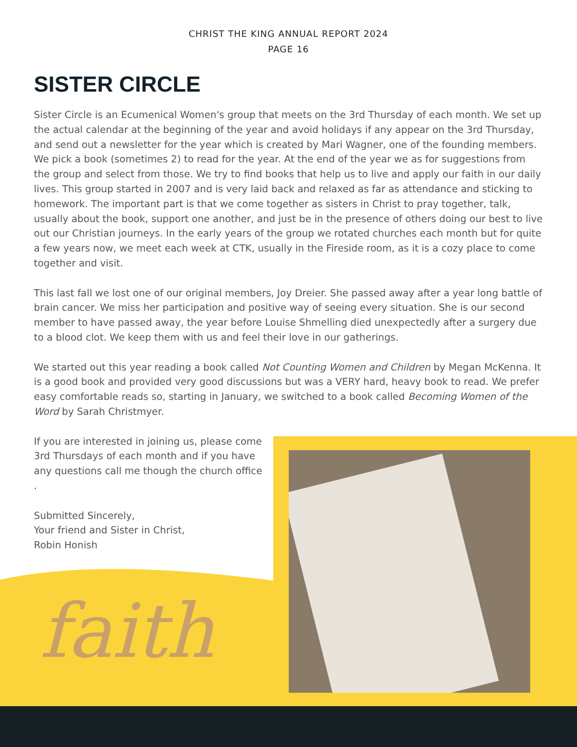CHRIST THE KING ANNUAL REPORT 2024
PAGE 16
SISTER CIRCLE
Sister Circle is an Ecumenical Women's group that meets on the 3rd Thursday of each month. We set up the actual calendar at the beginning of the year and avoid holidays if any appear on the 3rd Thursday, and send out a newsletter for the year which is created by Mari Wagner, one of the founding members. We pick a book (sometimes 2) to read for the year. At the end of the year we as for suggestions from the group and select from those. We try to find books that help us to live and apply our faith in our daily lives. This group started in 2007 and is very laid back and relaxed as far as attendance and sticking to homework. The important part is that we come together as sisters in Christ to pray together, talk, usually about the book, support one another, and just be in the presence of others doing our best to live out our Christian journeys. In the early years of the group we rotated churches each month but for quite a few years now, we meet each week at CTK, usually in the Fireside room, as it is a cozy place to come together and visit.
This last fall we lost one of our original members, Joy Dreier. She passed away after a year long battle of brain cancer. We miss her participation and positive way of seeing every situation. She is our second member to have passed away, the year before Louise Shmelling died unexpectedly after a surgery due to a blood clot. We keep them with us and feel their love in our gatherings.
We started out this year reading a book called Not Counting Women and Children by Megan McKenna. It is a good book and provided very good discussions but was a VERY hard, heavy book to read. We prefer easy comfortable reads so, starting in January, we switched to a book called Becoming Women of the Word by Sarah Christmyer.
If you are interested in joining us, please come 3rd Thursdays of each month and if you have any questions call me though the church office .
Submitted Sincerely,
Your friend and Sister in Christ,
Robin Honish
faith